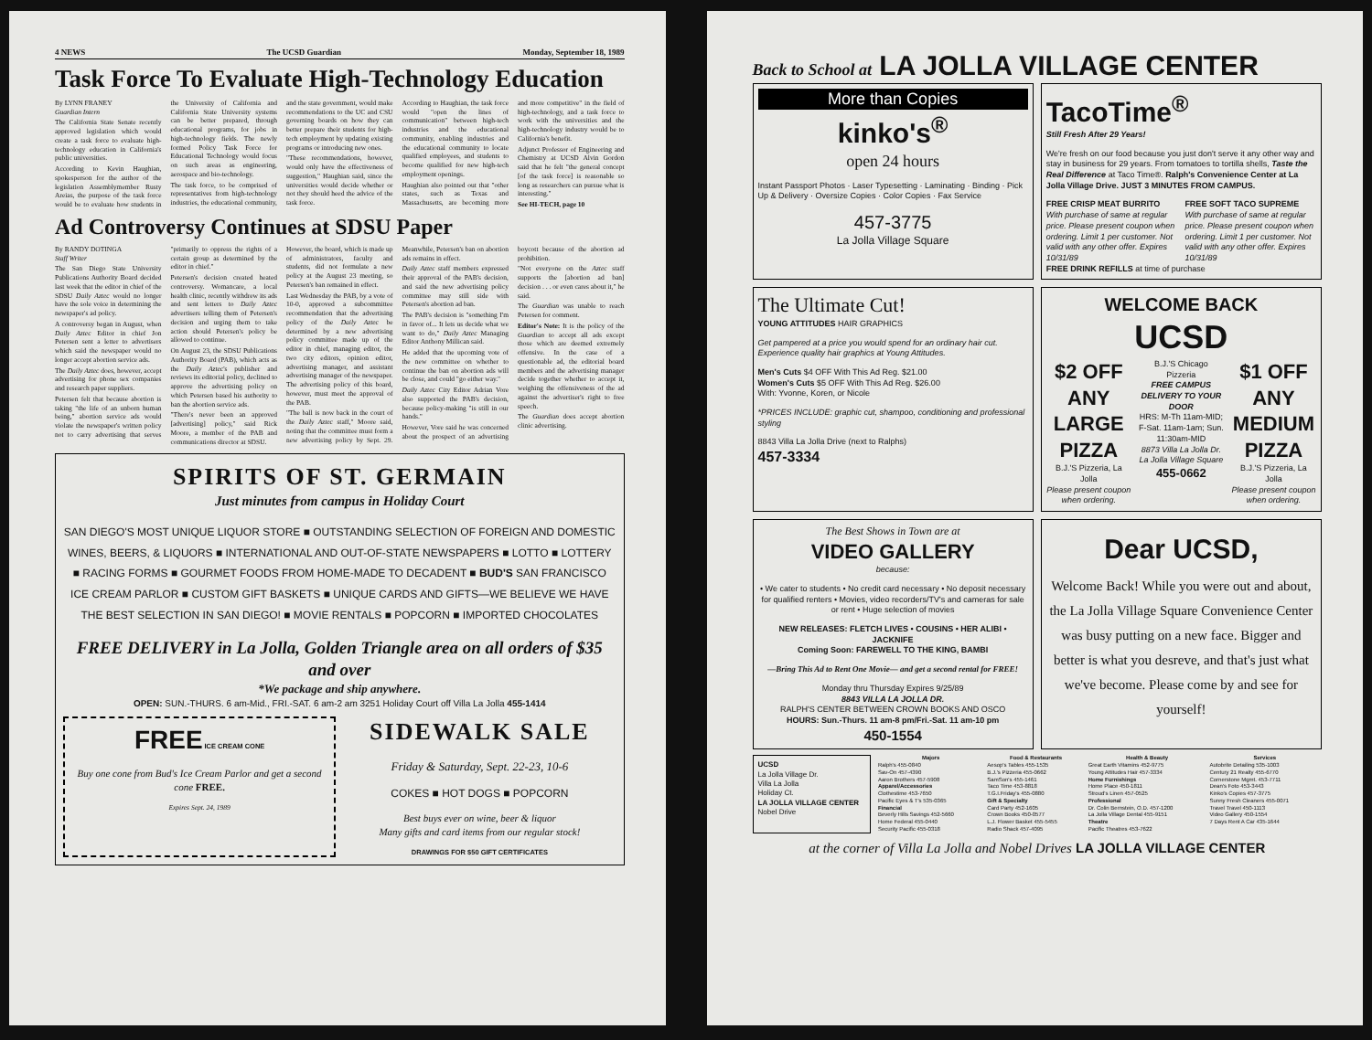4 NEWS The UCSD Guardian Monday, September 18, 1989
Task Force To Evaluate High-Technology Education
By LYNN FRANEY
Guardian Intern
The California State Senate recently approved legislation which would create a task force to evaluate high-technology education in California's public universities.
According to Kevin Haughian, spokesperson for the author of the legislation Assemblymember Rusty Areias, the purpose of the task force would be to evaluate how students in the University of California and California State University systems can be better prepared, through educational programs, for jobs in high-technology fields. The newly formed Policy Task Force for Educational Technology would focus on such areas as engineering, aerospace and bio-technology.
The task force, to be comprised of representatives from high-technology industries, the educational community, and the state government, would make recommendations to the UC and CSU governing boards on how they can better prepare their students for high-tech employment by updating existing programs or introducing new ones.
"These recommendations, however, would only have the effectiveness of suggestion," Haughian said, since the universities would decide whether or not they should heed the advice of the task force.
According to Haughian, the task force would "open the lines of communication" between high-tech industries and the educational community, enabling industries and the educational community to locate qualified employees, and students to become qualified for new high-tech employment openings.
Haughian also pointed out that "other states, such as Texas and Massachusetts, are becoming more and more competitive" in the field of high-technology, and a task force to work with the universities and the high-technology industry would be to California's benefit.
Adjunct Professor of Engineering and Chemistry at UCSD Alvin Gordon said that he felt "the general concept [of the task force] is reasonable so long as researchers can pursue what is interesting."
See HI-TECH, page 10
Ad Controversy Continues at SDSU Paper
By RANDY DOTINGA
Staff Writer
The San Diego State University Publications Authority Board decided last week that the editor in chief of the SDSU Daily Aztec would no longer have the sole voice in determining the newspaper's ad policy.
A controversy began in August, when Daily Aztec Editor in chief Jon Petersen sent a letter to advertisers which said the newspaper would no longer accept abortion service ads.
The Daily Aztec does, however, accept advertising for phone sex companies and research paper suppliers.
Petersen felt that because abortion is taking "the life of an unborn human being," abortion service ads would violate the newspaper's written policy not to carry advertising that serves "primarily to oppress the rights of a certain group as determined by the editor in chief."
Petersen's decision created heated controversy. Womancare, a local health clinic, recently withdrew its ads and sent letters to Daily Aztec advertisers telling them of Petersen's decision and urging them to take action should Petersen's policy be allowed to continue.
On August 23, the SDSU Publications Authority Board (PAB), which acts as the Daily Aztec's publisher and reviews its editorial policy, declined to approve the advertising policy on which Petersen based his authority to ban the abortion service ads.
"There's never been an approved [advertising] policy," said Rick Moore, a member of the PAB and communications director at SDSU.
However, the board, which is made up of administrators, faculty and students, did not formulate a new policy at the August 23 meeting, so Petersen's ban remained in effect.
Last Wednesday the PAB, by a vote of 10-0, approved a subcommittee recommendation that the advertising policy of the Daily Aztec be determined by a new advertising policy committee made up of the editor in chief, managing editor, the two city editors, opinion editor, advertising manager, and assistant advertising manager of the newspaper. The advertising policy of this board, however, must meet the approval of the PAB.
"The ball is now back in the court of the Daily Aztec staff," Moore said, noting that the committee must form a new advertising policy by Sept. 29. Meanwhile, Petersen's ban on abortion ads remains in effect.
Daily Aztec staff members expressed their approval of the PAB's decision, and said the new advertising policy committee may still side with Petersen's abortion ad ban.
The PAB's decision is "something I'm in favor of... It lets us decide what we want to do," Daily Aztec Managing Editor Anthony Millican said.
He added that the upcoming vote of the new committee on whether to continue the ban on abortion ads will be close, and could "go either way."
Daily Aztec City Editor Adrian Vore also supported the PAB's decision, because policy-making "is still in our hands."
However, Vore said he was concerned about the prospect of an advertising boycott because of the abortion ad prohibition.
"Not everyone on the Aztec staff supports the [abortion ad ban] decision . . . or even cares about it," he said.
The Guardian was unable to reach Petersen for comment.
Editor's Note: It is the policy of the Guardian to accept all ads except those which are deemed extremely offensive. In the case of a questionable ad, the editorial board members and the advertising manager decide together whether to accept it, weighing the offensiveness of the ad against the advertiser's right to free speech.
The Guardian does accept abortion clinic advertising.
SPIRITS OF ST. GERMAIN
Just minutes from campus in Holiday Court
SAN DIEGO'S MOST UNIQUE LIQUOR STORE ■ OUTSTANDING SELECTION OF FOREIGN AND DOMESTIC WINES, BEERS, & LIQUORS ■ INTERNATIONAL AND OUT-OF-STATE NEWSPAPERS ■ LOTTO ■ LOTTERY ■ RACING FORMS ■ GOURMET FOODS FROM HOME-MADE TO DECADENT ■ BUD'S SAN FRANCISCO ICE CREAM PARLOR ■ CUSTOM GIFT BASKETS ■ UNIQUE CARDS AND GIFTS—WE BELIEVE WE HAVE THE BEST SELECTION IN SAN DIEGO! ■ MOVIE RENTALS ■ POPCORN ■ IMPORTED CHOCOLATES
FREE DELIVERY in La Jolla, Golden Triangle area on all orders of $35 and over
*We package and ship anywhere.
OPEN: SUN.-THURS. 6 am-Mid., FRI.-SAT. 6 am-2 am 3251 Holiday Court off Villa La Jolla 455-1414
FREE ICE CREAM CONE
Buy one cone from Bud's Ice Cream Parlor and get a second cone FREE.
Expires Sept. 24, 1989
SIDEWALK SALE
Friday & Saturday, Sept. 22-23, 10-6
COKES ■ HOT DOGS ■ POPCORN
Best buys ever on wine, beer & liquor
Many gifts and card items from our regular stock!
DRAWINGS FOR $50 GIFT CERTIFICATES
Back to School at LA JOLLA VILLAGE CENTER
More than Copies
kinko's<sup>®</sup>
open 24 hours
Instant Passport Photos · Laser Typesetting · Laminating · Binding · Pick Up & Delivery · Oversize Copies · Color Copies · Fax Service
457-3775
La Jolla Village Square
TacoTime<sup>®</sup>
Still Fresh After 29 Years!
We're fresh on our food because you just don't serve it any other way and stay in business for 29 years. From tomatoes to tortilla shells, Taste the Real Difference at Taco Time®. Ralph's Convenience Center at La Jolla Village Drive. JUST 3 MINUTES FROM CAMPUS.
FREE CRISP MEAT BURRITO
With purchase of same at regular price. Please present coupon when ordering. Limit 1 per customer. Not valid with any other offer. Expires 10/31/89
FREE SOFT TACO SUPREME
With purchase of same at regular price. Please present coupon when ordering. Limit 1 per customer. Not valid with any other offer. Expires 10/31/89
FREE DRINK REFILLS at time of purchase
The Ultimate Cut!
YOUNG ATTITUDES HAIR GRAPHICS
Get pampered at a price you would spend for an ordinary hair cut. Experience quality hair graphics at Young Attitudes.
Men's Cuts $4 OFF With This Ad Reg. $21.00
Women's Cuts $5 OFF With This Ad Reg. $26.00
With: Yvonne, Koren, or Nicole
*PRICES INCLUDE: graphic cut, shampoo, conditioning and professional styling
8843 Villa La Jolla Drive (next to Ralphs)
457-3334
WELCOME BACK
UCSD
$2 OFF ANY LARGE PIZZA
B.J.'S Pizzeria, La Jolla
Please present coupon when ordering.
B.J.'S Chicago Pizzeria
FREE CAMPUS DELIVERY TO YOUR DOOR
HRS: M-Th 11am-MID; F-Sat. 11am-1am; Sun. 11:30am-MID
8873 Villa La Jolla Dr. La Jolla Village Square
455-0662
$1 OFF ANY MEDIUM PIZZA
B.J.'S Pizzeria, La Jolla
Please present coupon when ordering.
The Best Shows in Town are at
VIDEO GALLERY
because:
• We cater to students • No credit card necessary • No deposit necessary for qualified renters • Movies, video recorders/TV's and cameras for sale or rent • Huge selection of movies
NEW RELEASES: FLETCH LIVES • COUSINS • HER ALIBI • JACKNIFE
Coming Soon: FAREWELL TO THE KING, BAMBI
—Bring This Ad to Rent One Movie— and get a second rental for FREE!
Monday thru Thursday Expires 9/25/89
8843 VILLA LA JOLLA DR.
RALPH'S CENTER BETWEEN CROWN BOOKS AND OSCO
HOURS: Sun.-Thurs. 11 am-8 pm/Fri.-Sat. 11 am-10 pm
450-1554
Dear UCSD,
Welcome Back! While you were out and about, the La Jolla Village Square Convenience Center was busy putting on a new face. Bigger and better is what you desreve, and that's just what we've become. Please come by and see for yourself!
UCSD
La Jolla Village Dr.
Villa La Jolla
Holiday Ct.
LA JOLLA VILLAGE CENTER
Nobel Drive
| Majors | Food & Restaurants | Health & Beauty | Services |
| --- | --- | --- | --- |
| Ralph's 455-0840 | Aesop's Tables 455-1535 | Great Earth Vitamins 452-9775 | Autobrite Detailing 535-1003 |
| Sav-On 457-4390 | B.J.'s Pizzeria 455-0662 | Young Attitudes Hair 457-3334 | Century 21 Realty 455-6770 |
| Aaron Brothers 457-5908 | SamSon's 455-1461 | Home Furnishings | Cornerstone Mgmt. 453-7711 |
| Apparel/Accessories | Taco Time 453-8818 | Home Place 450-1811 | Dean's Foto 453-3443 |
| Clothestime 453-7650 | T.G.I.Friday's 455-0880 | Stroud's Linen 457-0525 | Kinko's Copies 457-3775 |
| Pacific Eyes & T's 535-0365 | Gift & Specialty | Professional | Sunny Fresh Cleaners 455-0071 |
| Financial | Card Party 452-1605 | Dr. Colin Bernstein, O.D. 457-1200 | Travel Travel 450-1113 |
| Beverly Hills Savings 452-5660 | Crown Books 450-0577 | La Jolla Village Dental 455-9151 | Video Gallery 450-1554 |
| Home Federal 455-0440 | L.J. Flower Basket 455-5455 | Theatre | 7 Days Rent A Car 435-1644 |
| Security Pacific 455-0318 | Radio Shack 457-4095 | Pacific Theatres 453-7622 | |
at the corner of Villa La Jolla and Nobel Drives LA JOLLA VILLAGE CENTER